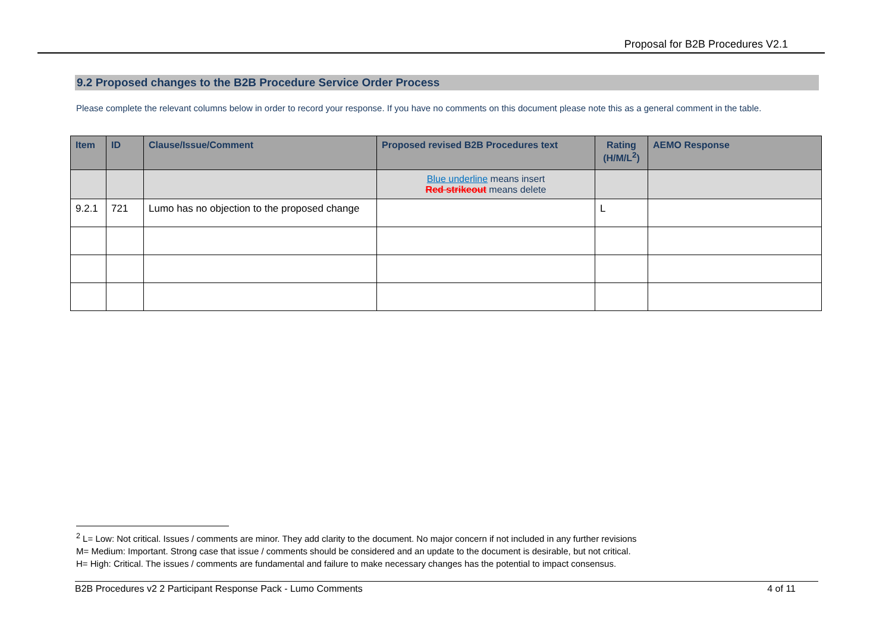Proposal for B2B Procedures V2.1
9.2 Proposed changes to the B2B Procedure Service Order Process
Please complete the relevant columns below in order to record your response. If you have no comments on this document please note this as a general comment in the table.
| Item | ID | Clause/Issue/Comment | Proposed revised B2B Procedures text | Rating (H/M/L<sup>2</sup>) | AEMO Response |
| --- | --- | --- | --- | --- | --- |
| | | | Blue underline means insert Red strikeout means delete | | |
| 9.2.1 | 721 | Lumo has no objection to the proposed change | | L | |
<sup>2</sup> L= Low: Not critical. Issues / comments are minor. They add clarity to the document. No major concern if not included in any further revisions
M= Medium: Important. Strong case that issue / comments should be considered and an update to the document is desirable, but not critical.
H= High: Critical. The issues / comments are fundamental and failure to make necessary changes has the potential to impact consensus.
B2B Procedures v2 2 Participant Response Pack - Lumo Comments 4 of 11